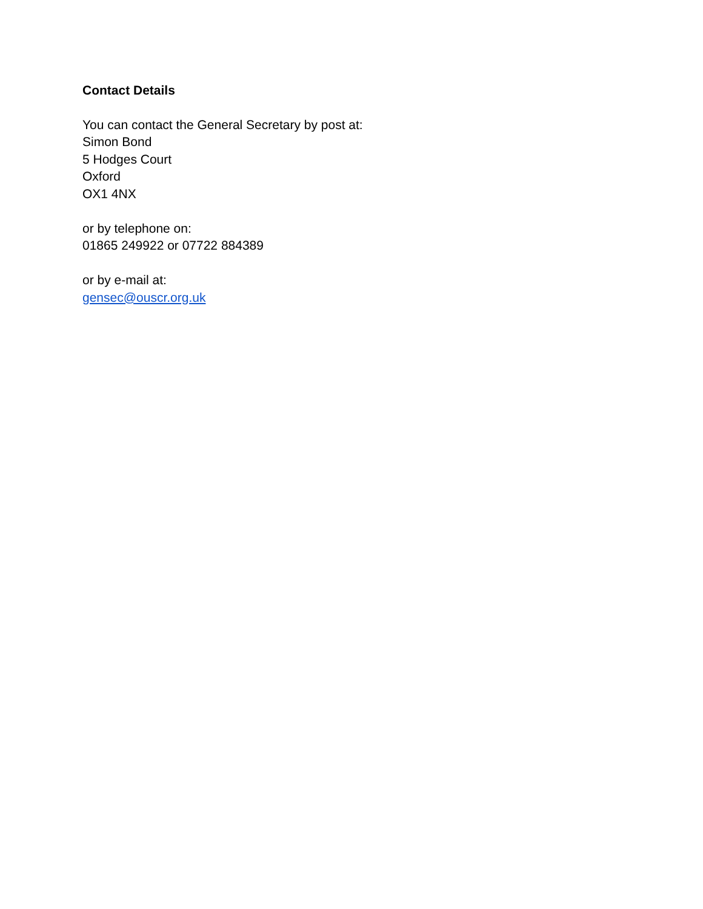Contact Details
You can contact the General Secretary by post at:
Simon Bond
5 Hodges Court
Oxford
OX1 4NX
or by telephone on:
01865 249922 or 07722 884389
or by e-mail at:
gensec@ouscr.org.uk